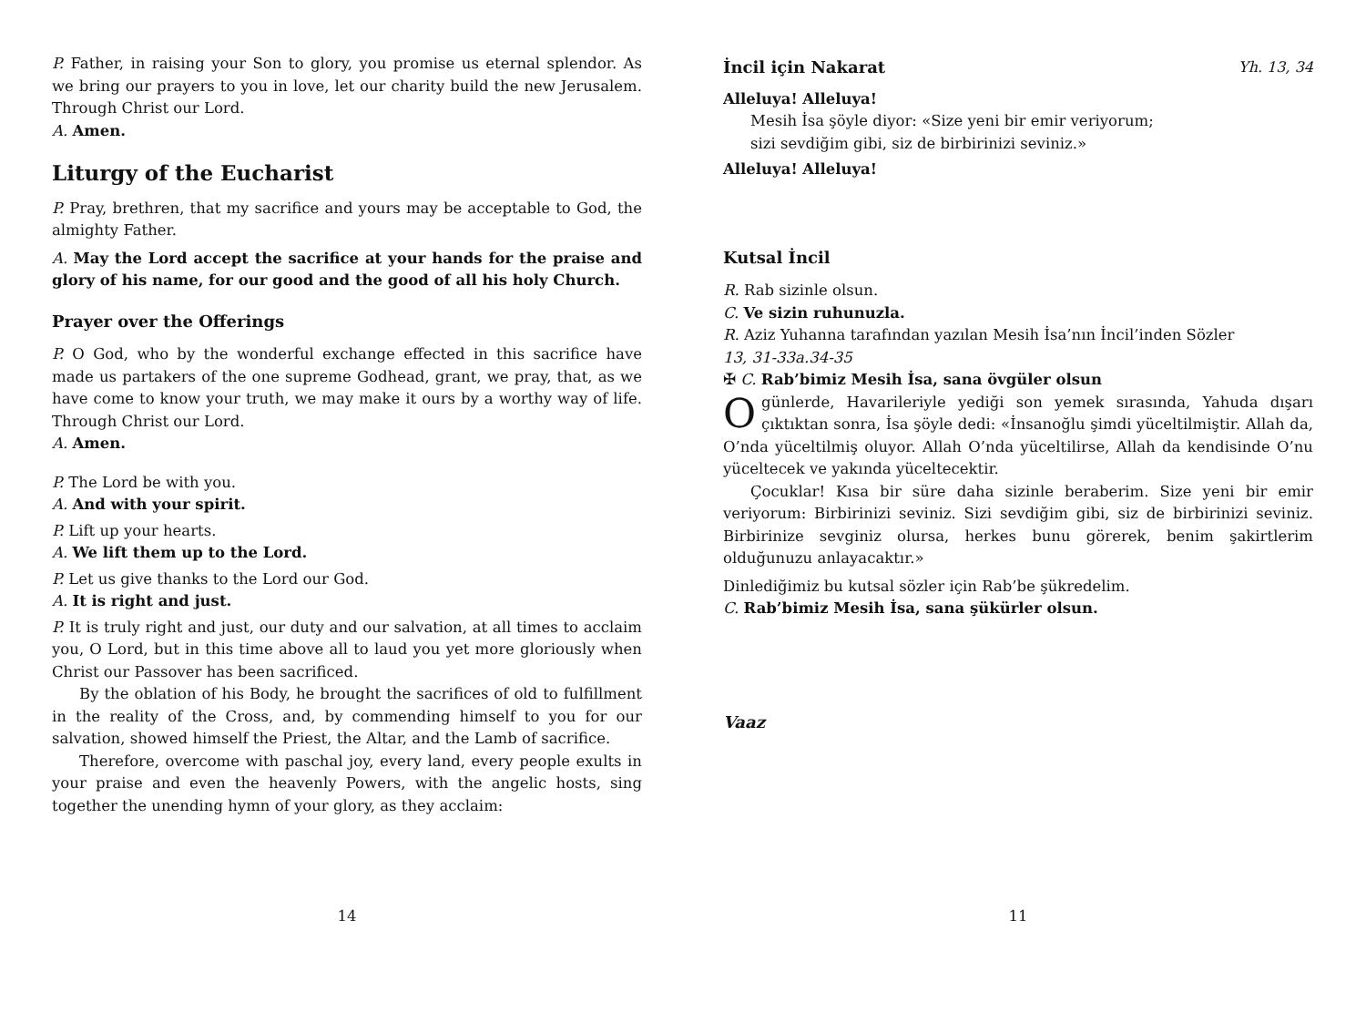P. Father, in raising your Son to glory, you promise us eternal splendor. As we bring our prayers to you in love, let our charity build the new Jerusalem. Through Christ our Lord.
A. Amen.
Liturgy of the Eucharist
P. Pray, brethren, that my sacrifice and yours may be acceptable to God, the almighty Father.
A. May the Lord accept the sacrifice at your hands for the praise and glory of his name, for our good and the good of all his holy Church.
Prayer over the Offerings
P. O God, who by the wonderful exchange effected in this sacrifice have made us partakers of the one supreme Godhead, grant, we pray, that, as we have come to know your truth, we may make it ours by a worthy way of life. Through Christ our Lord.
A. Amen.
P. The Lord be with you.
A. And with your spirit.
P. Lift up your hearts.
A. We lift them up to the Lord.
P. Let us give thanks to the Lord our God.
A. It is right and just.
P. It is truly right and just, our duty and our salvation, at all times to acclaim you, O Lord, but in this time above all to laud you yet more gloriously when Christ our Passover has been sacrificed.
By the oblation of his Body, he brought the sacrifices of old to fulfillment in the reality of the Cross, and, by commending himself to you for our salvation, showed himself the Priest, the Altar, and the Lamb of sacrifice.
Therefore, overcome with paschal joy, every land, every people exults in your praise and even the heavenly Powers, with the angelic hosts, sing together the unending hymn of your glory, as they acclaim:
14
İncil için Nakarat Yh. 13, 34
Alleluya! Alleluya!
Mesih İsa şöyle diyor: «Size yeni bir emir veriyorum;
sizi sevdiğim gibi, siz de birbirinizi seviniz.»
Alleluya! Alleluya!
Kutsal İncil
R. Rab sizinle olsun.
C. Ve sizin ruhunuzla.
R. Aziz Yuhanna tarafından yazılan Mesih İsa’nın İncil’inden Sözler
13, 31-33a.34-35
✠ C. Rab’bimiz Mesih İsa, sana övgüler olsun
O günlerde, Havarileriyle yediği son yemek sırasında, Yahuda dışarı çıktıktan sonra, İsa şöyle dedi: «İnsanoğlu şimdi yüceltilmiştir. Allah da, O’nda yüceltilmiş oluyor. Allah O’nda yüceltilirse, Allah da kendisinde O’nu yüceltecek ve yakında yüceltecektir.
Çocuklar! Kısa bir süre daha sizinle beraberim. Size yeni bir emir veriyorum: Birbirinizi seviniz. Sizi sevdiğim gibi, siz de birbirinizi seviniz. Birbirinize sevginiz olursa, herkes bunu görerek, benim şakirtlerim olduğunuzu anlayacaktır.»
Dinlediğimiz bu kutsal sözler için Rab’be şükredelim.
C. Rab’bimiz Mesih İsa, sana şükürler olsun.
Vaaz
11